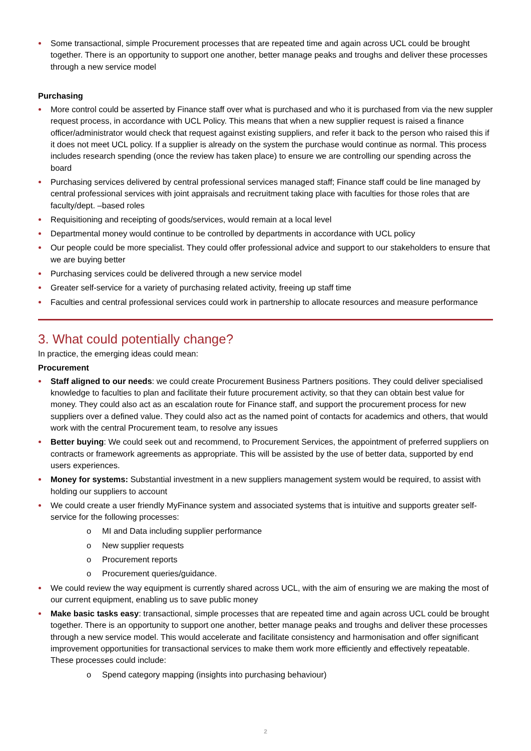Some transactional, simple Procurement processes that are repeated time and again across UCL could be brought together. There is an opportunity to support one another, better manage peaks and troughs and deliver these processes through a new service model
Purchasing
More control could be asserted by Finance staff over what is purchased and who it is purchased from via the new suppler request process, in accordance with UCL Policy. This means that when a new supplier request is raised a finance officer/administrator would check that request against existing suppliers, and refer it back to the person who raised this if it does not meet UCL policy. If a supplier is already on the system the purchase would continue as normal. This process includes research spending (once the review has taken place) to ensure we are controlling our spending across the board
Purchasing services delivered by central professional services managed staff; Finance staff could be line managed by central professional services with joint appraisals and recruitment taking place with faculties for those roles that are faculty/dept. –based roles
Requisitioning and receipting of goods/services, would remain at a local level
Departmental money would continue to be controlled by departments in accordance with UCL policy
Our people could be more specialist. They could offer professional advice and support to our stakeholders to ensure that we are buying better
Purchasing services could be delivered through a new service model
Greater self-service for a variety of purchasing related activity, freeing up staff time
Faculties and central professional services could work in partnership to allocate resources and measure performance
3. What could potentially change?
In practice, the emerging ideas could mean:
Procurement
Staff aligned to our needs: we could create Procurement Business Partners positions. They could deliver specialised knowledge to faculties to plan and facilitate their future procurement activity, so that they can obtain best value for money. They could also act as an escalation route for Finance staff, and support the procurement process for new suppliers over a defined value. They could also act as the named point of contacts for academics and others, that would work with the central Procurement team, to resolve any issues
Better buying: We could seek out and recommend, to Procurement Services, the appointment of preferred suppliers on contracts or framework agreements as appropriate. This will be assisted by the use of better data, supported by end users experiences.
Money for systems: Substantial investment in a new suppliers management system would be required, to assist with holding our suppliers to account
We could create a user friendly MyFinance system and associated systems that is intuitive and supports greater self-service for the following processes:
o MI and Data including supplier performance
o New supplier requests
o Procurement reports
o Procurement queries/guidance.
We could review the way equipment is currently shared across UCL, with the aim of ensuring we are making the most of our current equipment, enabling us to save public money
Make basic tasks easy: transactional, simple processes that are repeated time and again across UCL could be brought together. There is an opportunity to support one another, better manage peaks and troughs and deliver these processes through a new service model. This would accelerate and facilitate consistency and harmonisation and offer significant improvement opportunities for transactional services to make them work more efficiently and effectively repeatable. These processes could include:
o Spend category mapping (insights into purchasing behaviour)
2